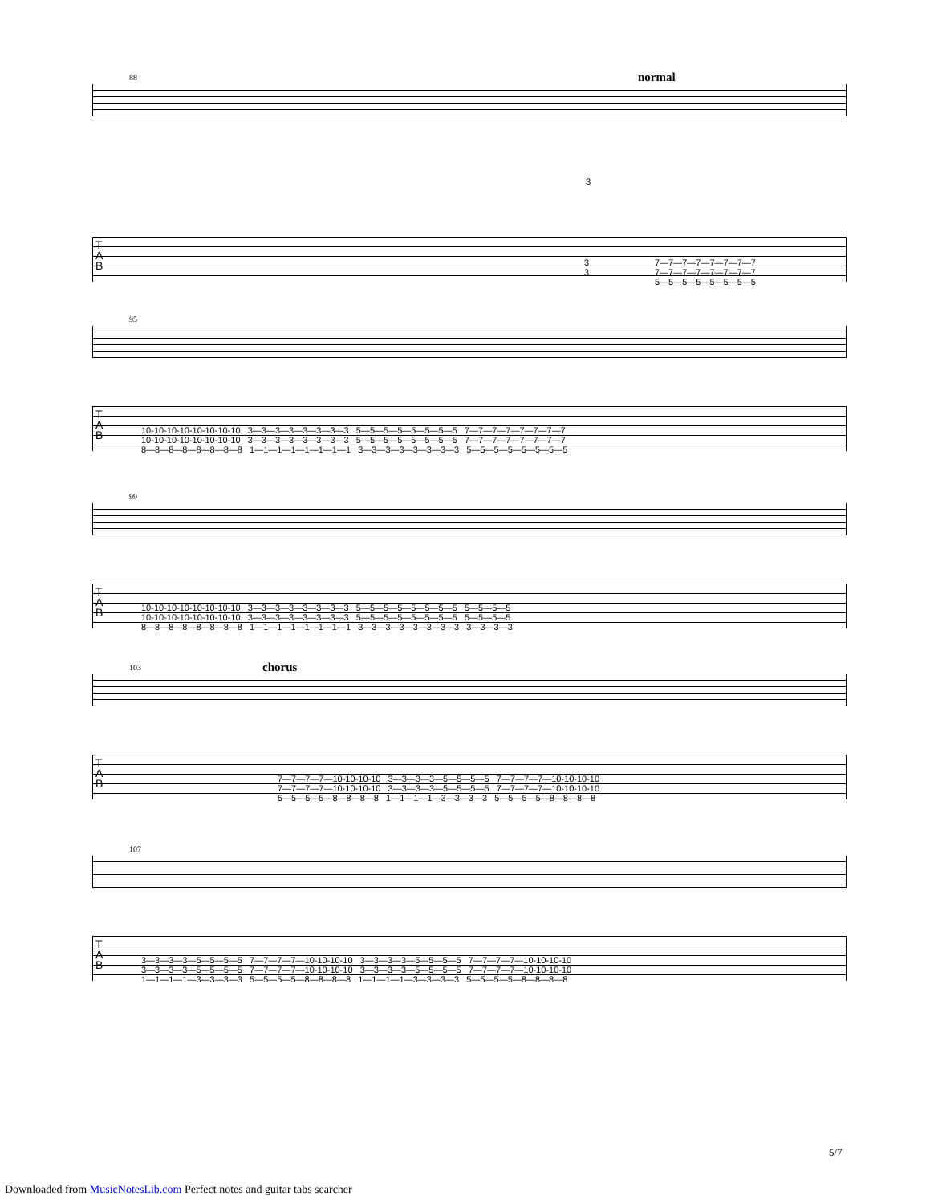normal
88
3
T
A
B
3 3
7—7—7—7—7—7—7—7 7—7—7—7—7—7—7—7 5—5—5—5—5—5—5—5
95
T
A
B
10-10-10-10-10-10-10-10 3—3—3—3—3—3—3—3 5—5—5—5—5—5—5—5 7—7—7—7—7—7—7—7 10-10-10-10-10-10-10-10 3—3—3—3—3—3—3—3 5—5—5—5—5—5—5—5 7—7—7—7—7—7—7—7 8—8—8—8—8—8—8—8 1—1—1—1—1—1—1—1 3—3—3—3—3—3—3—3 5—5—5—5—5—5—5—5
99
T
A
B
10-10-10-10-10-10-10-10 3—3—3—3—3—3—3—3 5—5—5—5—5—5—5—5 5—5—5—5 10-10-10-10-10-10-10-10 3—3—3—3—3—3—3—3 5—5—5—5—5—5—5—5 5—5—5—5 8—8—8—8—8—8—8—8 1—1—1—1—1—1—1—1 3—3—3—3—3—3—3—3 3—3—3—3
chorus
103
T
A
B
7—7—7—7—10-10-10-10 3—3—3—3—5—5—5—5 7—7—7—7—10-10-10-10 7—7—7—7—10-10-10-10 3—3—3—3—5—5—5—5 7—7—7—7—10-10-10-10 5—5—5—5—8—8—8—8 1—1—1—1—3—3—3—3 5—5—5—5—8—8—8—8
107
T
A
B
3—3—3—3—5—5—5—5 7—7—7—7—10-10-10-10 3—3—3—3—5—5—5—5 7—7—7—7—10-10-10-10 3—3—3—3—5—5—5—5 7—7—7—7—10-10-10-10 3—3—3—3—5—5—5—5 7—7—7—7—10-10-10-10 1—1—1—1—3—3—3—3 5—5—5—5—8—8—8—8 1—1—1—1—3—3—3—3 5—5—5—5—8—8—8—8
5/7
Downloaded from MusicNotesLib.com Perfect notes and guitar tabs searcher